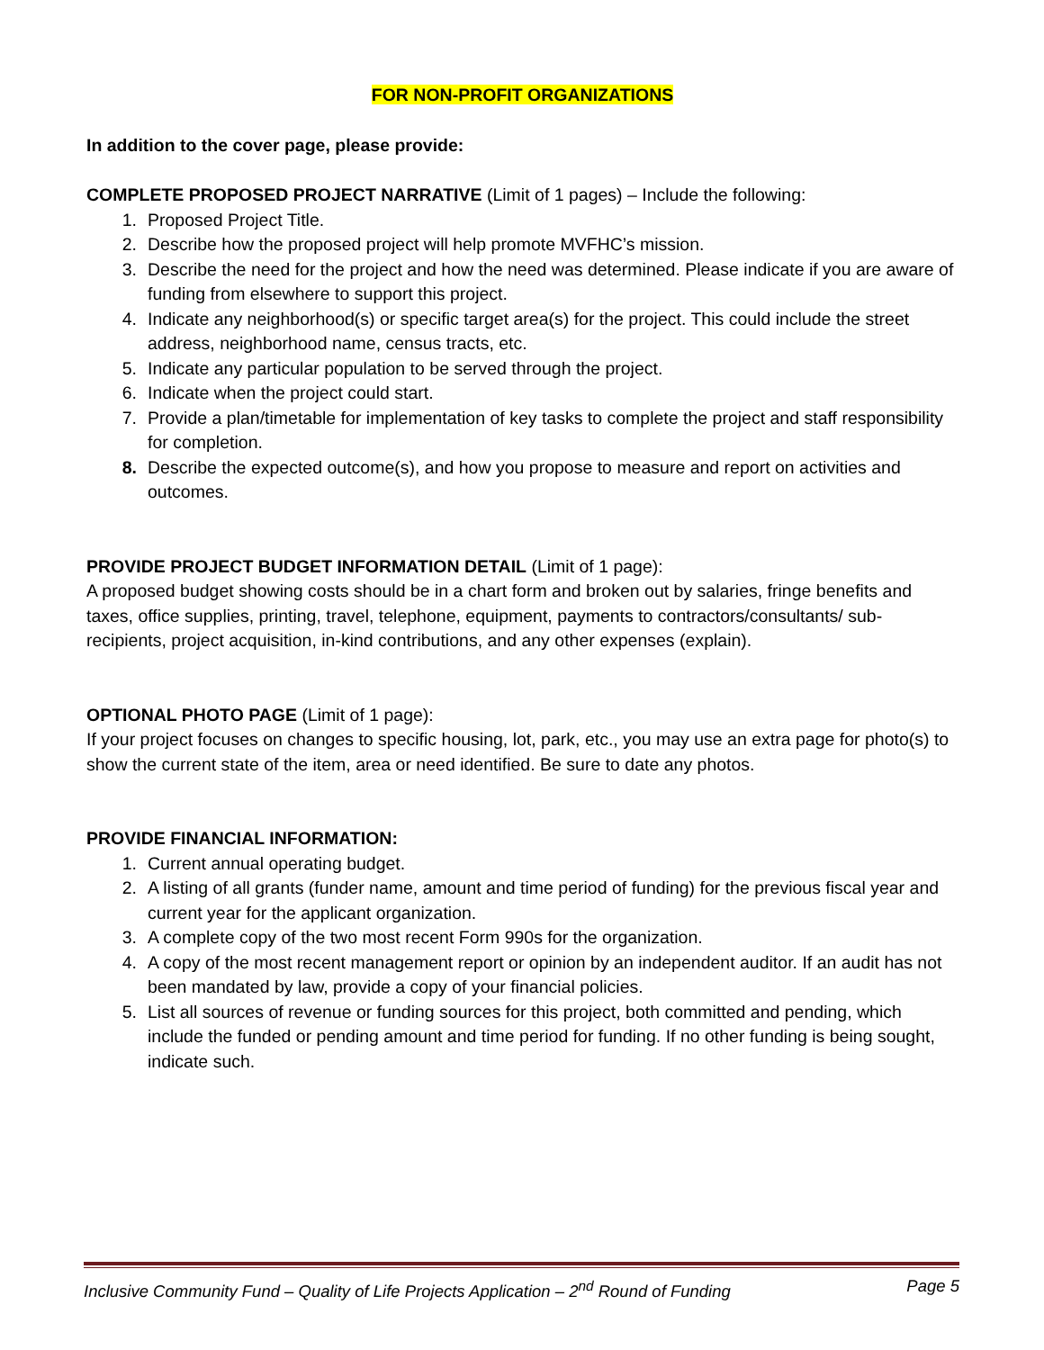FOR NON-PROFIT ORGANIZATIONS
In addition to the cover page, please provide:
COMPLETE PROPOSED PROJECT NARRATIVE (Limit of 1 pages) – Include the following:
1. Proposed Project Title.
2. Describe how the proposed project will help promote MVFHC’s mission.
3. Describe the need for the project and how the need was determined. Please indicate if you are aware of funding from elsewhere to support this project.
4. Indicate any neighborhood(s) or specific target area(s) for the project. This could include the street address, neighborhood name, census tracts, etc.
5. Indicate any particular population to be served through the project.
6. Indicate when the project could start.
7. Provide a plan/timetable for implementation of key tasks to complete the project and staff responsibility for completion.
8. Describe the expected outcome(s), and how you propose to measure and report on activities and outcomes.
PROVIDE PROJECT BUDGET INFORMATION DETAIL (Limit of 1 page):
A proposed budget showing costs should be in a chart form and broken out by salaries, fringe benefits and taxes, office supplies, printing, travel, telephone, equipment, payments to contractors/consultants/ sub-recipients, project acquisition, in-kind contributions, and any other expenses (explain).
OPTIONAL PHOTO PAGE (Limit of 1 page):
If your project focuses on changes to specific housing, lot, park, etc., you may use an extra page for photo(s) to show the current state of the item, area or need identified. Be sure to date any photos.
PROVIDE FINANCIAL INFORMATION:
1. Current annual operating budget.
2. A listing of all grants (funder name, amount and time period of funding) for the previous fiscal year and current year for the applicant organization.
3. A complete copy of the two most recent Form 990s for the organization.
4. A copy of the most recent management report or opinion by an independent auditor. If an audit has not been mandated by law, provide a copy of your financial policies.
5. List all sources of revenue or funding sources for this project, both committed and pending, which include the funded or pending amount and time period for funding. If no other funding is being sought, indicate such.
Inclusive Community Fund – Quality of Life Projects Application – 2<sup>nd</sup> Round of Funding Page 5